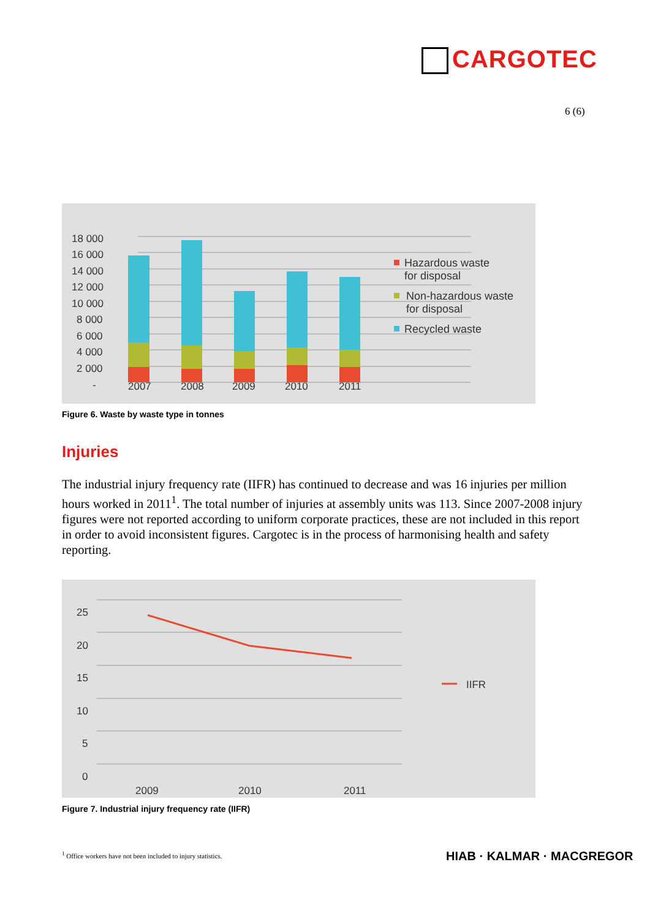CARGOTEC
6 (6)
18 000
16 000
14 000
12 000
10 000
8 000
6 000
4 000
2 000
-
2007
2008
2009
2010
2011
Hazardous waste
for disposal
Non-hazardous waste
for disposal
Recycled waste
Figure 6. Waste by waste type in tonnes
Injuries
The industrial injury frequency rate (IIFR) has continued to decrease and was 16 injuries per million hours worked in 2011<sup>1</sup>. The total number of injuries at assembly units was 113. Since 2007-2008 injury figures were not reported according to uniform corporate practices, these are not included in this report in order to avoid inconsistent figures. Cargotec is in the process of harmonising health and safety reporting.
25
20
15
10
5
0
2009
2010
2011
IIFR
Figure 7. Industrial injury frequency rate (IIFR)
<sup>1</sup> Office workers have not been included to injury statistics.
HIAB · KALMAR · MACGREGOR